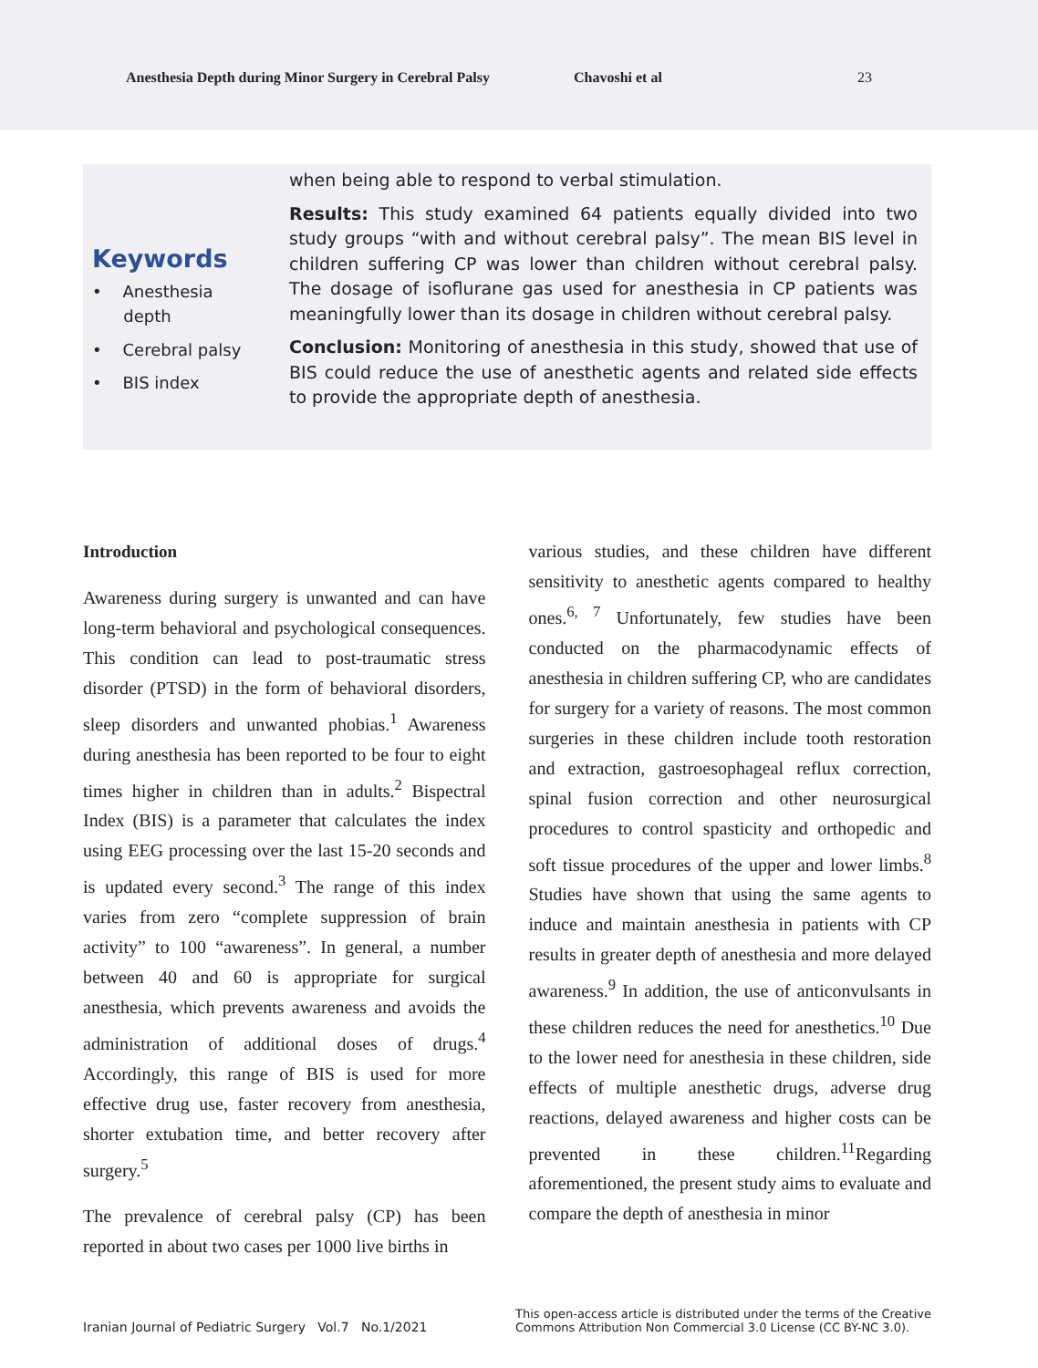Anesthesia Depth during Minor Surgery in Cerebral Palsy Chavoshi et al 23
Keywords
• Anesthesia
depth
• Cerebral palsy
• BIS index
when being able to respond to verbal stimulation.
Results: This study examined 64 patients equally divided into two study groups “with and without cerebral palsy”. The mean BIS level in children suffering CP was lower than children without cerebral palsy. The dosage of isoflurane gas used for anesthesia in CP patients was meaningfully lower than its dosage in children without cerebral palsy.
Conclusion: Monitoring of anesthesia in this study, showed that use of BIS could reduce the use of anesthetic agents and related side effects to provide the appropriate depth of anesthesia.
Introduction
Awareness during surgery is unwanted and can have long-term behavioral and psychological consequences. This condition can lead to post-traumatic stress disorder (PTSD) in the form of behavioral disorders, sleep disorders and unwanted phobias.<sup>1</sup> Awareness during anesthesia has been reported to be four to eight times higher in children than in adults.<sup>2</sup> Bispectral Index (BIS) is a parameter that calculates the index using EEG processing over the last 15-20 seconds and is updated every second.<sup>3</sup> The range of this index varies from zero “complete suppression of brain activity” to 100 “awareness”. In general, a number between 40 and 60 is appropriate for surgical anesthesia, which prevents awareness and avoids the administration of additional doses of drugs.<sup>4</sup> Accordingly, this range of BIS is used for more effective drug use, faster recovery from anesthesia, shorter extubation time, and better recovery after surgery.<sup>5</sup>
The prevalence of cerebral palsy (CP) has been reported in about two cases per 1000 live births in
various studies, and these children have different sensitivity to anesthetic agents compared to healthy ones.<sup>6, 7</sup> Unfortunately, few studies have been conducted on the pharmacodynamic effects of anesthesia in children suffering CP, who are candidates for surgery for a variety of reasons. The most common surgeries in these children include tooth restoration and extraction, gastroesophageal reflux correction, spinal fusion correction and other neurosurgical procedures to control spasticity and orthopedic and soft tissue procedures of the upper and lower limbs.<sup>8</sup> Studies have shown that using the same agents to induce and maintain anesthesia in patients with CP results in greater depth of anesthesia and more delayed awareness.<sup>9</sup> In addition, the use of anticonvulsants in these children reduces the need for anesthetics.<sup>10</sup> Due to the lower need for anesthesia in these children, side effects of multiple anesthetic drugs, adverse drug reactions, delayed awareness and higher costs can be prevented in these children.<sup>11</sup>Regarding aforementioned, the present study aims to evaluate and compare the depth of anesthesia in minor
Iranian Journal of Pediatric Surgery Vol.7 No.1/2021 This open-access article is distributed under the terms of the Creative
Commons Attribution Non Commercial 3.0 License (CC BY-NC 3.0).